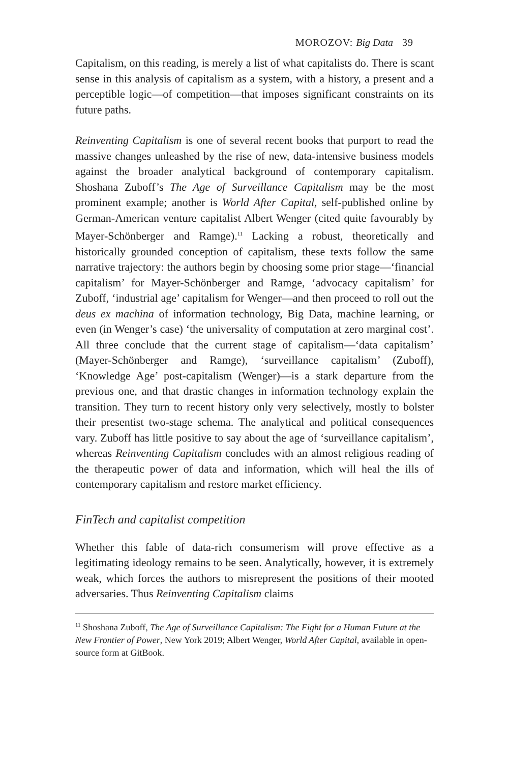MOROZOV: Big Data 39
Capitalism, on this reading, is merely a list of what capitalists do. There is scant sense in this analysis of capitalism as a system, with a history, a present and a perceptible logic—of competition—that imposes significant constraints on its future paths.
Reinventing Capitalism is one of several recent books that purport to read the massive changes unleashed by the rise of new, data-intensive business models against the broader analytical background of contemporary capitalism. Shoshana Zuboff’s The Age of Surveillance Capitalism may be the most prominent example; another is World After Capital, self-published online by German-American venture capitalist Albert Wenger (cited quite favourably by Mayer-Schönberger and Ramge).<sup>11</sup> Lacking a robust, theoretically and historically grounded conception of capitalism, these texts follow the same narrative trajectory: the authors begin by choosing some prior stage—‘financial capitalism’ for Mayer-Schönberger and Ramge, ‘advocacy capitalism’ for Zuboff, ‘industrial age’ capitalism for Wenger—and then proceed to roll out the deus ex machina of information technology, Big Data, machine learning, or even (in Wenger’s case) ‘the universality of computation at zero marginal cost’. All three conclude that the current stage of capitalism—‘data capitalism’ (Mayer-Schönberger and Ramge), ‘surveillance capitalism’ (Zuboff), ‘Knowledge Age’ post-capitalism (Wenger)—is a stark departure from the previous one, and that drastic changes in information technology explain the transition. They turn to recent history only very selectively, mostly to bolster their presentist two-stage schema. The analytical and political consequences vary. Zuboff has little positive to say about the age of ‘surveillance capitalism’, whereas Reinventing Capitalism concludes with an almost religious reading of the therapeutic power of data and information, which will heal the ills of contemporary capitalism and restore market efficiency.
FinTech and capitalist competition
Whether this fable of data-rich consumerism will prove effective as a legitimating ideology remains to be seen. Analytically, however, it is extremely weak, which forces the authors to misrepresent the positions of their mooted adversaries. Thus Reinventing Capitalism claims
<sup>11</sup> Shoshana Zuboff, The Age of Surveillance Capitalism: The Fight for a Human Future at the New Frontier of Power, New York 2019; Albert Wenger, World After Capital, available in open-source form at GitBook.